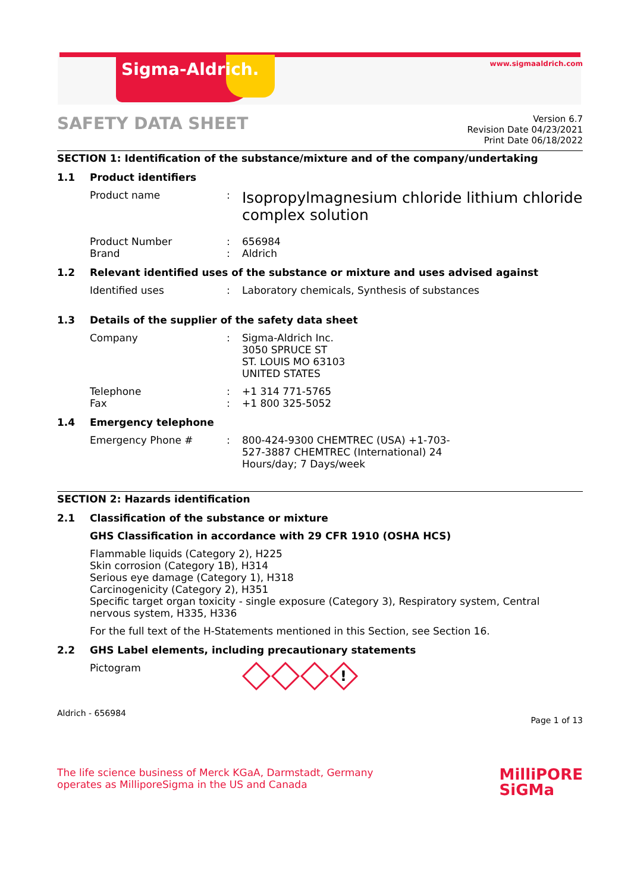Sigma-Aldrich.
www.sigmaaldrich.com
SAFETY DATA SHEET
Version 6.7
Revision Date 04/23/2021
Print Date 06/18/2022
SECTION 1: Identification of the substance/mixture and of the company/undertaking
1.1 Product identifiers
Product name :
Isopropylmagnesium chloride lithium chloride complex solution
Product Number
Brand
:
:
656984
Aldrich
1.2 Relevant identified uses of the substance or mixture and uses advised against
Identified uses : Laboratory chemicals, Synthesis of substances
1.3 Details of the supplier of the safety data sheet
Company : Sigma-Aldrich Inc.
3050 SPRUCE ST
ST. LOUIS MO 63103
UNITED STATES
Telephone
Fax
:
:
+1 314 771-5765
+1 800 325-5052
1.4 Emergency telephone
Emergency Phone # : 800-424-9300 CHEMTREC (USA) +1-703-
527-3887 CHEMTREC (International) 24
Hours/day; 7 Days/week
SECTION 2: Hazards identification
2.1 Classification of the substance or mixture
GHS Classification in accordance with 29 CFR 1910 (OSHA HCS)
Flammable liquids (Category 2), H225
Skin corrosion (Category 1B), H314
Serious eye damage (Category 1), H318
Carcinogenicity (Category 2), H351
Specific target organ toxicity - single exposure (Category 3), Respiratory system, Central nervous system, H335, H336
For the full text of the H-Statements mentioned in this Section, see Section 16.
2.2 GHS Label elements, including precautionary statements
Pictogram
!
Aldrich - 656984 Page 1 of 13
The life science business of Merck KGaA, Darmstadt, Germany
operates as MilliporeSigma in the US and Canada
MilliPORE
SiGMa